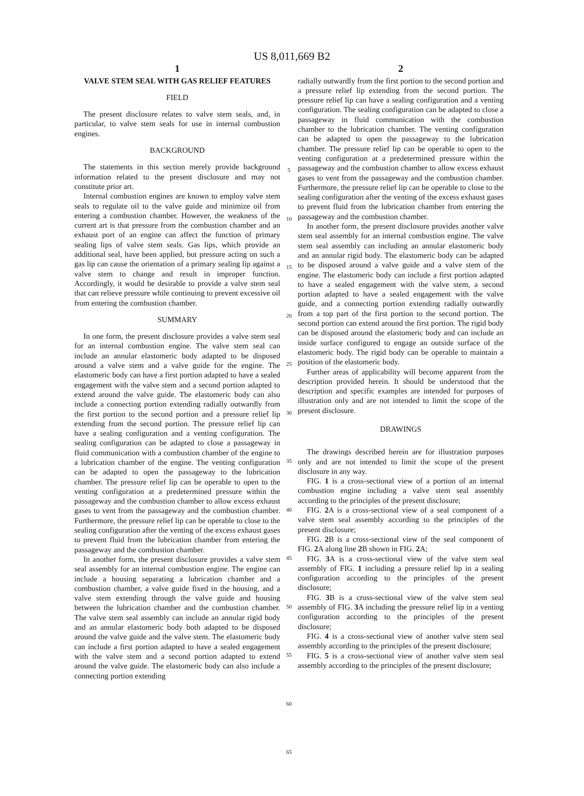US 8,011,669 B2
1
VALVE STEM SEAL WITH GAS RELIEF FEATURES
FIELD
The present disclosure relates to valve stem seals, and, in particular, to valve stem seals for use in internal combustion engines.
BACKGROUND
The statements in this section merely provide background information related to the present disclosure and may not constitute prior art.
Internal combustion engines are known to employ valve stem seals to regulate oil to the valve guide and minimize oil from entering a combustion chamber. However, the weakness of the current art is that pressure from the combustion chamber and an exhaust port of an engine can affect the function of primary sealing lips of valve stem seals. Gas lips, which provide an additional seal, have been applied, but pressure acting on such a gas lip can cause the orientation of a primary sealing lip against a valve stem to change and result in improper function. Accordingly, it would be desirable to provide a valve stem seal that can relieve pressure while continuing to prevent excessive oil from entering the combustion chamber.
SUMMARY
In one form, the present disclosure provides a valve stem seal for an internal combustion engine. The valve stem seal can include an annular elastomeric body adapted to be disposed around a valve stem and a valve guide for the engine. The elastomeric body can have a first portion adapted to have a sealed engagement with the valve stem and a second portion adapted to extend around the valve guide. The elastomeric body can also include a connecting portion extending radially outwardly from the first portion to the second portion and a pressure relief lip extending from the second portion. The pressure relief lip can have a sealing configuration and a venting configuration. The sealing configuration can be adapted to close a passageway in fluid communication with a combustion chamber of the engine to a lubrication chamber of the engine. The venting configuration can be adapted to open the passageway to the lubrication chamber. The pressure relief lip can be operable to open to the venting configuration at a predetermined pressure within the passageway and the combustion chamber to allow excess exhaust gases to vent from the passageway and the combustion chamber. Furthermore, the pressure relief lip can be operable to close to the sealing configuration after the venting of the excess exhaust gases to prevent fluid from the lubrication chamber from entering the passageway and the combustion chamber.
In another form, the present disclosure provides a valve stem seal assembly for an internal combustion engine. The engine can include a housing separating a lubrication chamber and a combustion chamber, a valve guide fixed in the housing, and a valve stem extending through the valve guide and housing between the lubrication chamber and the combustion chamber. The valve stem seal assembly can include an annular rigid body and an annular elastomeric body both adapted to be disposed around the valve guide and the valve stem. The elastomeric body can include a first portion adapted to have a sealed engagement with the valve stem and a second portion adapted to extend around the valve guide. The elastomeric body can also include a connecting portion extending
5
10
15
20
25
30
35
40
45
50
55
60
65
2
radially outwardly from the first portion to the second portion and a pressure relief lip extending from the second portion. The pressure relief lip can have a sealing configuration and a venting configuration. The sealing configuration can be adapted to close a passageway in fluid communication with the combustion chamber to the lubrication chamber. The venting configuration can be adapted to open the passageway to the lubrication chamber. The pressure relief lip can be operable to open to the venting configuration at a predetermined pressure within the passageway and the combustion chamber to allow excess exhaust gases to vent from the passageway and the combustion chamber. Furthermore, the pressure relief lip can be operable to close to the sealing configuration after the venting of the excess exhaust gases to prevent fluid from the lubrication chamber from entering the passageway and the combustion chamber.
In another form, the present disclosure provides another valve stem seal assembly for an internal combustion engine. The valve stem seal assembly can including an annular elastomeric body and an annular rigid body. The elastomeric body can be adapted to be disposed around a valve guide and a valve stem of the engine. The elastomeric body can include a first portion adapted to have a sealed engagement with the valve stem, a second portion adapted to have a sealed engagement with the valve guide, and a connecting portion extending radially outwardly from a top part of the first portion to the second portion. The second portion can extend around the first portion. The rigid body can be disposed around the elastomeric body and can include an inside surface configured to engage an outside surface of the elastomeric body. The rigid body can be operable to maintain a position of the elastomeric body.
Further areas of applicability will become apparent from the description provided herein. It should be understood that the description and specific examples are intended for purposes of illustration only and are not intended to limit the scope of the present disclosure.
DRAWINGS
The drawings described herein are for illustration purposes only and are not intended to limit the scope of the present disclosure in any way.
FIG. 1 is a cross-sectional view of a portion of an internal combustion engine including a valve stem seal assembly according to the principles of the present disclosure;
FIG. 2 A is a cross-sectional view of a seal component of a valve stem seal assembly according to the principles of the present disclosure;
FIG. 2 B is a cross-sectional view of the seal component of FIG. 2 A along line 2 B shown in FIG. 2 A;
FIG. 3 A is a cross-sectional view of the valve stem seal assembly of FIG. 1 including a pressure relief lip in a sealing configuration according to the principles of the present disclosure;
FIG. 3 B is a cross-sectional view of the valve stem seal assembly of FIG. 3 A including the pressure relief lip in a venting configuration according to the principles of the present disclosure;
FIG. 4 is a cross-sectional view of another valve stem seal assembly according to the principles of the present disclosure;
FIG. 5 is a cross-sectional view of another valve stem seal assembly according to the principles of the present disclosure;